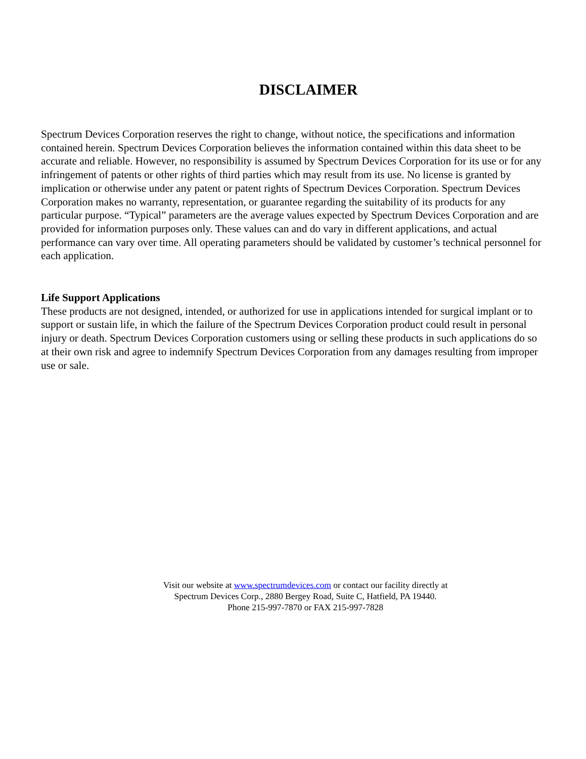DISCLAIMER
Spectrum Devices Corporation reserves the right to change, without notice, the specifications and information contained herein. Spectrum Devices Corporation believes the information contained within this data sheet to be accurate and reliable. However, no responsibility is assumed by Spectrum Devices Corporation for its use or for any infringement of patents or other rights of third parties which may result from its use. No license is granted by implication or otherwise under any patent or patent rights of Spectrum Devices Corporation. Spectrum Devices Corporation makes no warranty, representation, or guarantee regarding the suitability of its products for any particular purpose. “Typical” parameters are the average values expected by Spectrum Devices Corporation and are provided for information purposes only. These values can and do vary in different applications, and actual performance can vary over time. All operating parameters should be validated by customer’s technical personnel for each application.
Life Support Applications
These products are not designed, intended, or authorized for use in applications intended for surgical implant or to support or sustain life, in which the failure of the Spectrum Devices Corporation product could result in personal injury or death. Spectrum Devices Corporation customers using or selling these products in such applications do so at their own risk and agree to indemnify Spectrum Devices Corporation from any damages resulting from improper use or sale.
Visit our website at www.spectrumdevices.com or contact our facility directly at
Spectrum Devices Corp., 2880 Bergey Road, Suite C, Hatfield, PA 19440.
Phone 215-997-7870 or FAX 215-997-7828